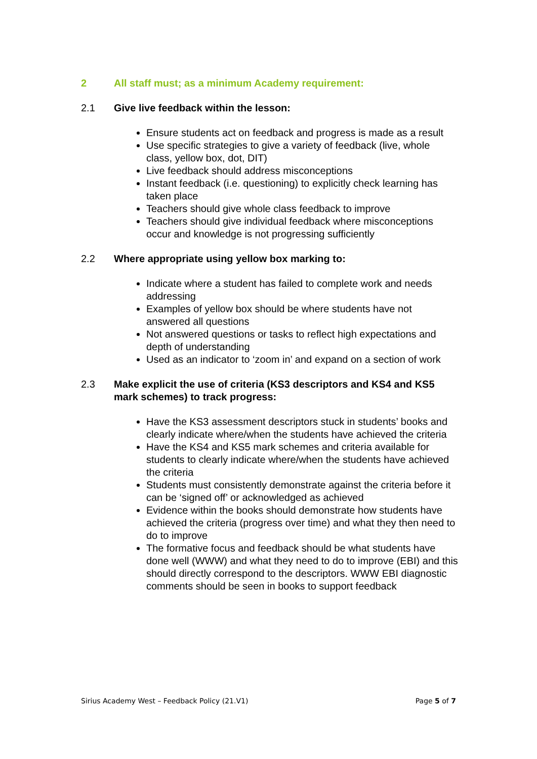2 All staff must; as a minimum Academy requirement:
2.1 Give live feedback within the lesson:
Ensure students act on feedback and progress is made as a result
Use specific strategies to give a variety of feedback (live, whole class, yellow box, dot, DIT)
Live feedback should address misconceptions
Instant feedback (i.e. questioning) to explicitly check learning has taken place
Teachers should give whole class feedback to improve
Teachers should give individual feedback where misconceptions occur and knowledge is not progressing sufficiently
2.2 Where appropriate using yellow box marking to:
Indicate where a student has failed to complete work and needs addressing
Examples of yellow box should be where students have not answered all questions
Not answered questions or tasks to reflect high expectations and depth of understanding
Used as an indicator to ‘zoom in’ and expand on a section of work
2.3 Make explicit the use of criteria (KS3 descriptors and KS4 and KS5 mark schemes) to track progress:
Have the KS3 assessment descriptors stuck in students’ books and clearly indicate where/when the students have achieved the criteria
Have the KS4 and KS5 mark schemes and criteria available for students to clearly indicate where/when the students have achieved the criteria
Students must consistently demonstrate against the criteria before it can be ‘signed off’ or acknowledged as achieved
Evidence within the books should demonstrate how students have achieved the criteria (progress over time) and what they then need to do to improve
The formative focus and feedback should be what students have done well (WWW) and what they need to do to improve (EBI) and this should directly correspond to the descriptors. WWW EBI diagnostic comments should be seen in books to support feedback
Sirius Academy West – Feedback Policy (21.V1) Page 5 of 7